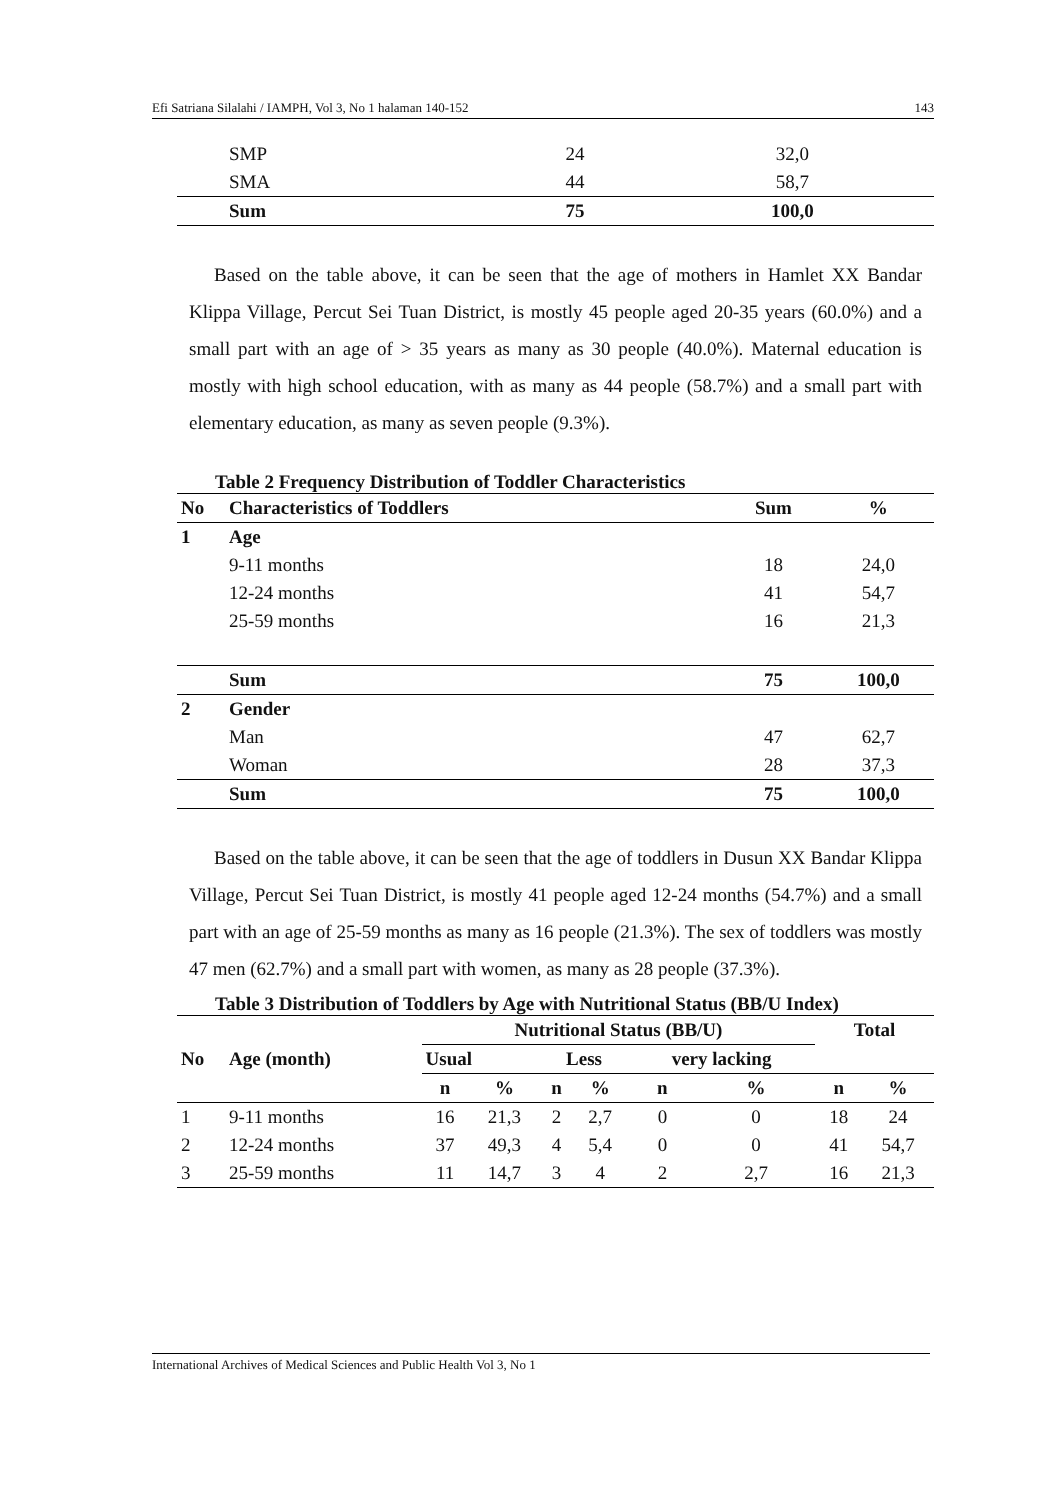Efi Satriana Silalahi / IAMPH, Vol 3, No 1 halaman 140-152 143
| | SMP | 24 | 32,0 |
| | SMA | 44 | 58,7 |
| | Sum | 75 | 100,0 |
Based on the table above, it can be seen that the age of mothers in Hamlet XX Bandar Klippa Village, Percut Sei Tuan District, is mostly 45 people aged 20-35 years (60.0%) and a small part with an age of > 35 years as many as 30 people (40.0%). Maternal education is mostly with high school education, with as many as 44 people (58.7%) and a small part with elementary education, as many as seven people (9.3%).
Table 2 Frequency Distribution of Toddler Characteristics
| No | Characteristics of Toddlers | Sum | % |
| --- | --- | --- | --- |
| 1 | Age | | |
| | 9-11 months | 18 | 24,0 |
| | 12-24 months | 41 | 54,7 |
| | 25-59 months | 16 | 21,3 |
| | Sum | 75 | 100,0 |
| 2 | Gender | | |
| | Man | 47 | 62,7 |
| | Woman | 28 | 37,3 |
| | Sum | 75 | 100,0 |
Based on the table above, it can be seen that the age of toddlers in Dusun XX Bandar Klippa Village, Percut Sei Tuan District, is mostly 41 people aged 12-24 months (54.7%) and a small part with an age of 25-59 months as many as 16 people (21.3%). The sex of toddlers was mostly 47 men (62.7%) and a small part with women, as many as 28 people (37.3%).
Table 3 Distribution of Toddlers by Age with Nutritional Status (BB/U Index)
| No | Age (month) | Nutritional Status (BB/U) | | | | | | Total | |
| --- | --- | --- | --- | --- | --- | --- | --- | --- | --- |
| | | Usual | | Less | | very lacking | | | |
| | | n | % | n | % | n | % | n | % |
| 1 | 9-11 months | 16 | 21,3 | 2 | 2,7 | 0 | 0 | 18 | 24 |
| 2 | 12-24 months | 37 | 49,3 | 4 | 5,4 | 0 | 0 | 41 | 54,7 |
| 3 | 25-59 months | 11 | 14,7 | 3 | 4 | 2 | 2,7 | 16 | 21,3 |
International Archives of Medical Sciences and Public Health Vol 3, No 1